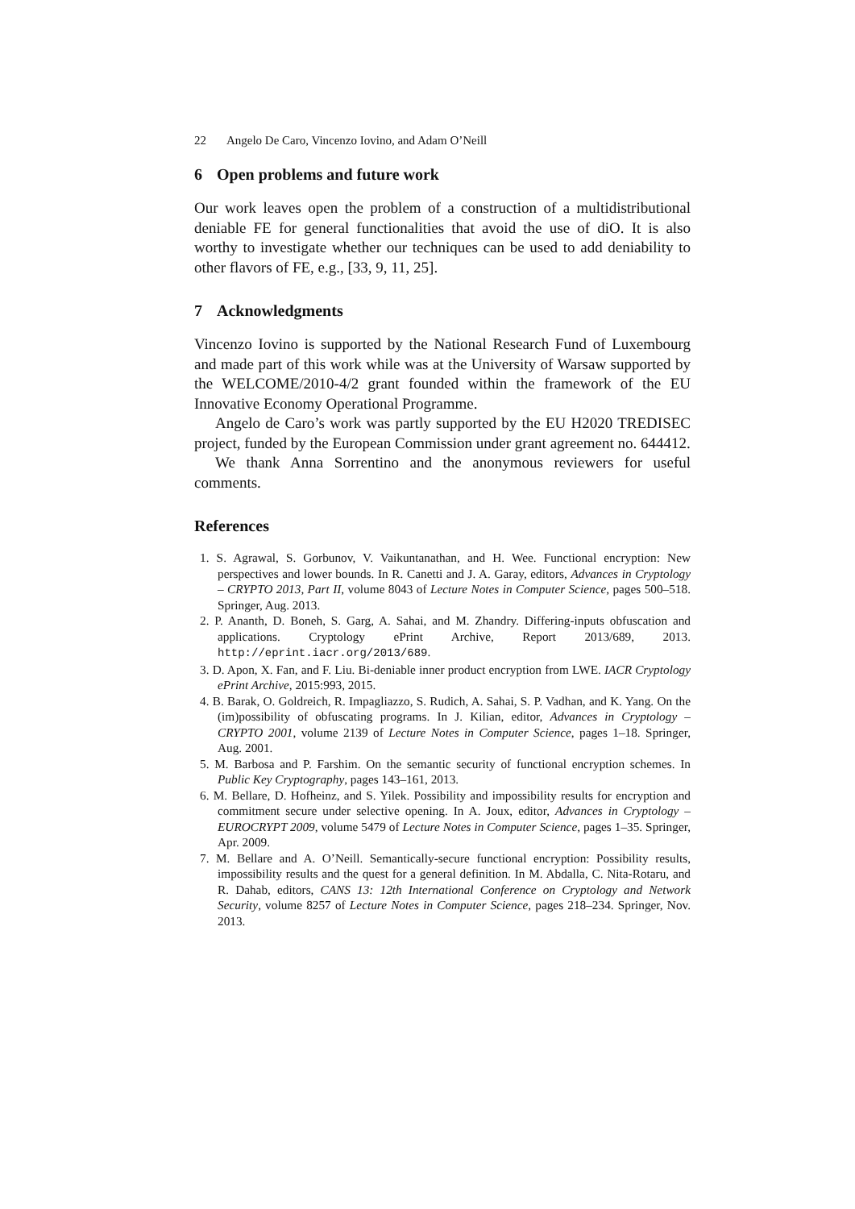22 Angelo De Caro, Vincenzo Iovino, and Adam O’Neill
6 Open problems and future work
Our work leaves open the problem of a construction of a multidistributional deniable FE for general functionalities that avoid the use of diO. It is also worthy to investigate whether our techniques can be used to add deniability to other flavors of FE, e.g., [33, 9, 11, 25].
7 Acknowledgments
Vincenzo Iovino is supported by the National Research Fund of Luxembourg and made part of this work while was at the University of Warsaw supported by the WELCOME/2010-4/2 grant founded within the framework of the EU Innovative Economy Operational Programme.
Angelo de Caro’s work was partly supported by the EU H2020 TREDISEC project, funded by the European Commission under grant agreement no. 644412.
We thank Anna Sorrentino and the anonymous reviewers for useful comments.
References
1. S. Agrawal, S. Gorbunov, V. Vaikuntanathan, and H. Wee. Functional encryption: New perspectives and lower bounds. In R. Canetti and J. A. Garay, editors, Advances in Cryptology – CRYPTO 2013, Part II, volume 8043 of Lecture Notes in Computer Science, pages 500–518. Springer, Aug. 2013.
2. P. Ananth, D. Boneh, S. Garg, A. Sahai, and M. Zhandry. Differing-inputs obfuscation and applications. Cryptology ePrint Archive, Report 2013/689, 2013. http://eprint.iacr.org/2013/689.
3. D. Apon, X. Fan, and F. Liu. Bi-deniable inner product encryption from LWE. IACR Cryptology ePrint Archive, 2015:993, 2015.
4. B. Barak, O. Goldreich, R. Impagliazzo, S. Rudich, A. Sahai, S. P. Vadhan, and K. Yang. On the (im)possibility of obfuscating programs. In J. Kilian, editor, Advances in Cryptology – CRYPTO 2001, volume 2139 of Lecture Notes in Computer Science, pages 1–18. Springer, Aug. 2001.
5. M. Barbosa and P. Farshim. On the semantic security of functional encryption schemes. In Public Key Cryptography, pages 143–161, 2013.
6. M. Bellare, D. Hofheinz, and S. Yilek. Possibility and impossibility results for encryption and commitment secure under selective opening. In A. Joux, editor, Advances in Cryptology – EUROCRYPT 2009, volume 5479 of Lecture Notes in Computer Science, pages 1–35. Springer, Apr. 2009.
7. M. Bellare and A. O’Neill. Semantically-secure functional encryption: Possibility results, impossibility results and the quest for a general definition. In M. Abdalla, C. Nita-Rotaru, and R. Dahab, editors, CANS 13: 12th International Conference on Cryptology and Network Security, volume 8257 of Lecture Notes in Computer Science, pages 218–234. Springer, Nov. 2013.